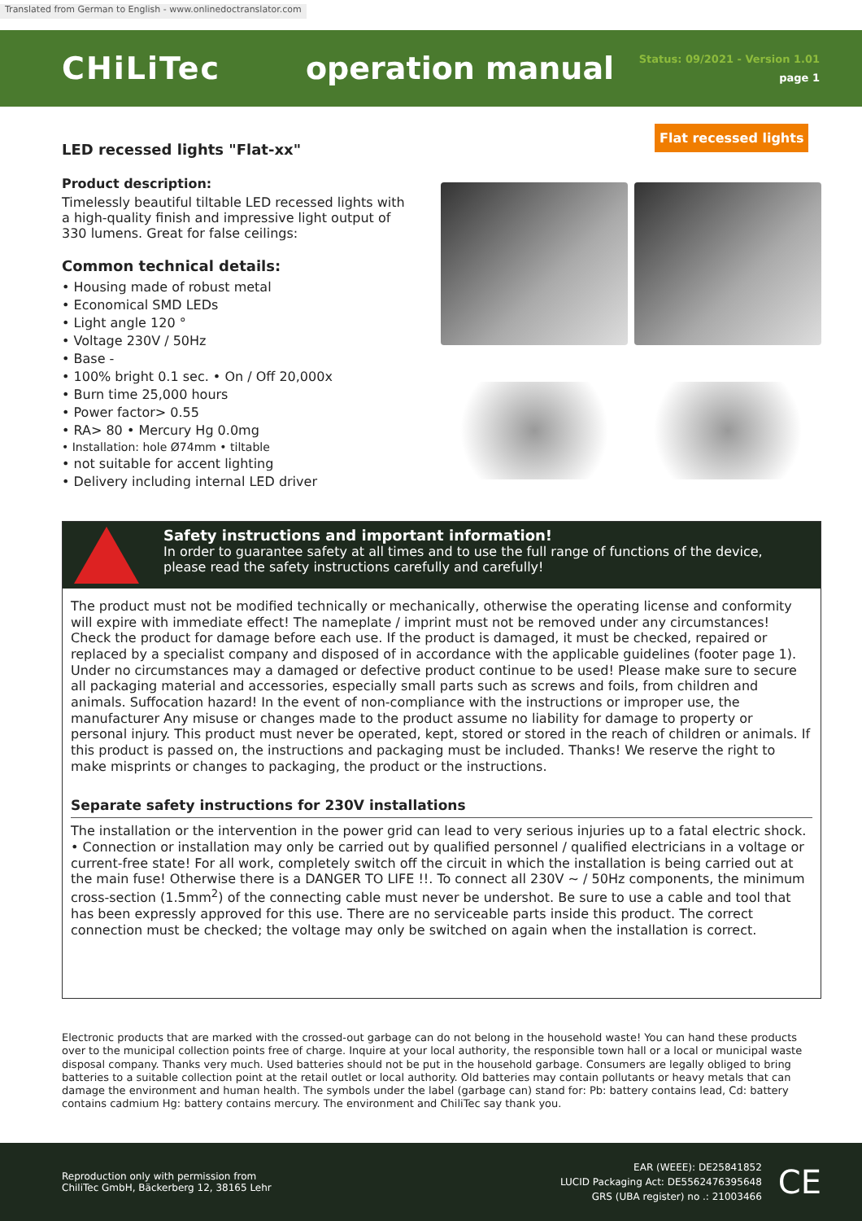Translated from German to English - www.onlinedoctranslator.com
CHiLiTec operation manual
Status: 09/2021 - Version 1.01
page 1
Flat recessed lights
LED recessed lights "Flat-xx"
Product description:
Timelessly beautiful tiltable LED recessed lights with a high-quality finish and impressive light output of 330 lumens. Great for false ceilings:
Common technical details:
• Housing made of robust metal
• Economical SMD LEDs
• Light angle 120 °
• Voltage 230V / 50Hz
• Base -
• 100% bright 0.1 sec. • On / Off 20,000x
• Burn time 25,000 hours
• Power factor> 0.55
• RA> 80 • Mercury Hg 0.0mg
• Installation: hole Ø74mm • tiltable
• not suitable for accent lighting
• Delivery including internal LED driver
Safety instructions and important information!
In order to guarantee safety at all times and to use the full range of functions of the device, please read the safety instructions carefully and carefully!
The product must not be modified technically or mechanically, otherwise the operating license and conformity will expire with immediate effect! The nameplate / imprint must not be removed under any circumstances! Check the product for damage before each use. If the product is damaged, it must be checked, repaired or replaced by a specialist company and disposed of in accordance with the applicable guidelines (footer page 1). Under no circumstances may a damaged or defective product continue to be used! Please make sure to secure all packaging material and accessories, especially small parts such as screws and foils, from children and animals. Suffocation hazard! In the event of non-compliance with the instructions or improper use, the manufacturer Any misuse or changes made to the product assume no liability for damage to property or personal injury. This product must never be operated, kept, stored or stored in the reach of children or animals. If this product is passed on, the instructions and packaging must be included. Thanks! We reserve the right to make misprints or changes to packaging, the product or the instructions.
Separate safety instructions for 230V installations
The installation or the intervention in the power grid can lead to very serious injuries up to a fatal electric shock. • Connection or installation may only be carried out by qualified personnel / qualified electricians in a voltage or current-free state! For all work, completely switch off the circuit in which the installation is being carried out at the main fuse! Otherwise there is a DANGER TO LIFE !!. To connect all 230V ~ / 50Hz components, the minimum cross-section (1.5mm<sup>2</sup>) of the connecting cable must never be undershot. Be sure to use a cable and tool that has been expressly approved for this use. There are no serviceable parts inside this product. The correct connection must be checked; the voltage may only be switched on again when the installation is correct.
Electronic products that are marked with the crossed-out garbage can do not belong in the household waste! You can hand these products over to the municipal collection points free of charge. Inquire at your local authority, the responsible town hall or a local or municipal waste disposal company. Thanks very much. Used batteries should not be put in the household garbage. Consumers are legally obliged to bring batteries to a suitable collection point at the retail outlet or local authority. Old batteries may contain pollutants or heavy metals that can damage the environment and human health. The symbols under the label (garbage can) stand for: Pb: battery contains lead, Cd: battery contains cadmium Hg: battery contains mercury. The environment and ChiliTec say thank you.
Reproduction only with permission from
ChiliTec GmbH, Bäckerberg 12, 38165 Lehr
EAR (WEEE): DE25841852
LUCID Packaging Act: DE5562476395648
GRS (UBA register) no .: 21003466
CE